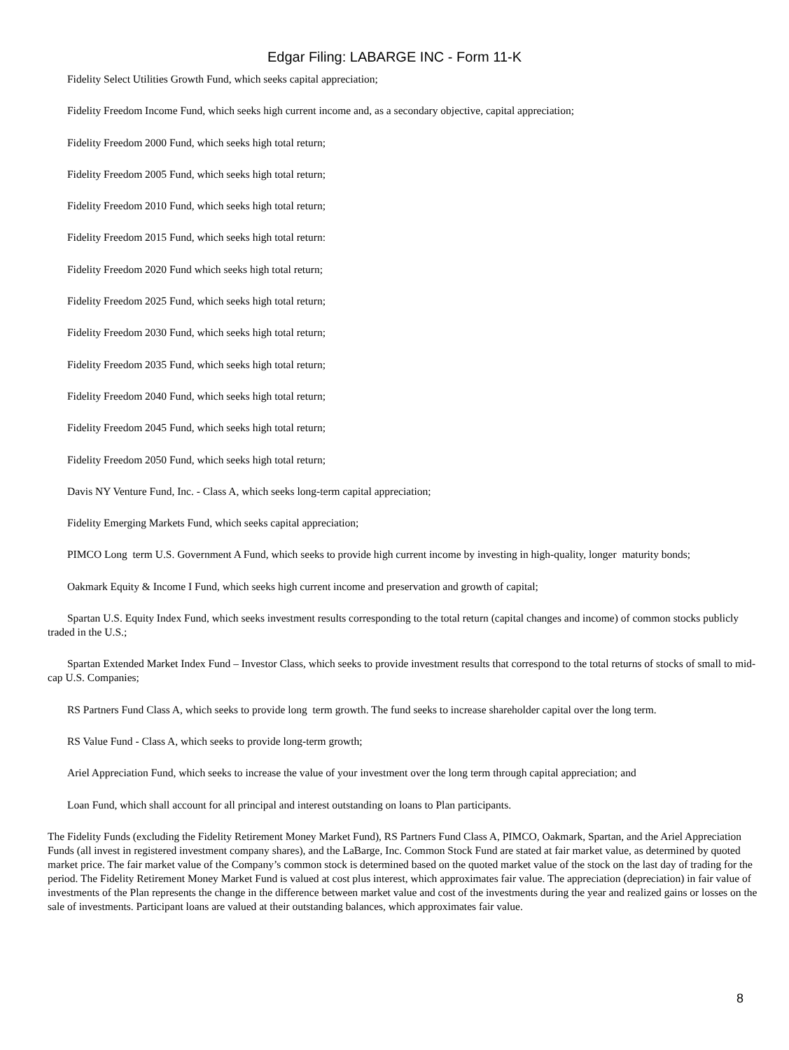Edgar Filing: LABARGE INC - Form 11-K
Fidelity Select Utilities Growth Fund, which seeks capital appreciation;
Fidelity Freedom Income Fund, which seeks high current income and, as a secondary objective, capital appreciation;
Fidelity Freedom 2000 Fund, which seeks high total return;
Fidelity Freedom 2005 Fund, which seeks high total return;
Fidelity Freedom 2010 Fund, which seeks high total return;
Fidelity Freedom 2015 Fund, which seeks high total return:
Fidelity Freedom 2020 Fund which seeks high total return;
Fidelity Freedom 2025 Fund, which seeks high total return;
Fidelity Freedom 2030 Fund, which seeks high total return;
Fidelity Freedom 2035 Fund, which seeks high total return;
Fidelity Freedom 2040 Fund, which seeks high total return;
Fidelity Freedom 2045 Fund, which seeks high total return;
Fidelity Freedom 2050 Fund, which seeks high total return;
Davis NY Venture Fund, Inc. - Class A, which seeks long-term capital appreciation;
Fidelity Emerging Markets Fund, which seeks capital appreciation;
PIMCO Long term U.S. Government A Fund, which seeks to provide high current income by investing in high-quality, longer maturity bonds;
Oakmark Equity & Income I Fund, which seeks high current income and preservation and growth of capital;
Spartan U.S. Equity Index Fund, which seeks investment results corresponding to the total return (capital changes and income) of common stocks publicly traded in the U.S.;
Spartan Extended Market Index Fund – Investor Class, which seeks to provide investment results that correspond to the total returns of stocks of small to mid-cap U.S. Companies;
RS Partners Fund Class A, which seeks to provide long term growth. The fund seeks to increase shareholder capital over the long term.
RS Value Fund - Class A, which seeks to provide long-term growth;
Ariel Appreciation Fund, which seeks to increase the value of your investment over the long term through capital appreciation; and
Loan Fund, which shall account for all principal and interest outstanding on loans to Plan participants.
The Fidelity Funds (excluding the Fidelity Retirement Money Market Fund), RS Partners Fund Class A, PIMCO, Oakmark, Spartan, and the Ariel Appreciation Funds (all invest in registered investment company shares), and the LaBarge, Inc. Common Stock Fund are stated at fair market value, as determined by quoted market price. The fair market value of the Company’s common stock is determined based on the quoted market value of the stock on the last day of trading for the period. The Fidelity Retirement Money Market Fund is valued at cost plus interest, which approximates fair value. The appreciation (depreciation) in fair value of investments of the Plan represents the change in the difference between market value and cost of the investments during the year and realized gains or losses on the sale of investments. Participant loans are valued at their outstanding balances, which approximates fair value.
8